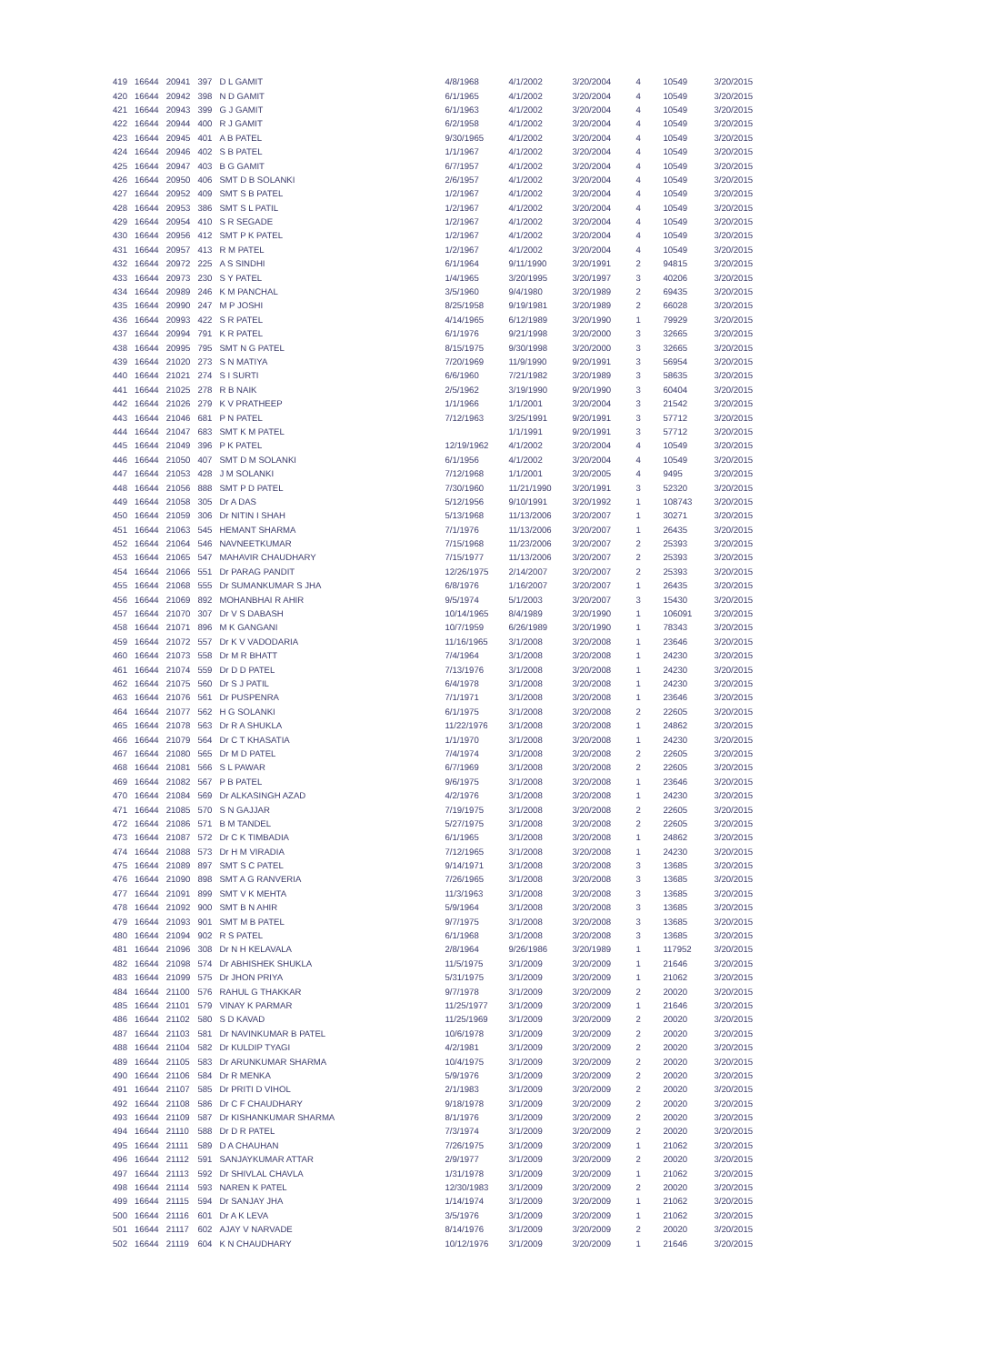| 419 | 16644 | 20941 | 397 | D L GAMIT | 4/8/1968 | 4/1/2002 | 3/20/2004 | 4 | 10549 | 3/20/2015 |
| 420 | 16644 | 20942 | 398 | N D GAMIT | 6/1/1965 | 4/1/2002 | 3/20/2004 | 4 | 10549 | 3/20/2015 |
| 421 | 16644 | 20943 | 399 | G J GAMIT | 6/1/1963 | 4/1/2002 | 3/20/2004 | 4 | 10549 | 3/20/2015 |
| 422 | 16644 | 20944 | 400 | R J GAMIT | 6/2/1958 | 4/1/2002 | 3/20/2004 | 4 | 10549 | 3/20/2015 |
| 423 | 16644 | 20945 | 401 | A B PATEL | 9/30/1965 | 4/1/2002 | 3/20/2004 | 4 | 10549 | 3/20/2015 |
| 424 | 16644 | 20946 | 402 | S B PATEL | 1/1/1967 | 4/1/2002 | 3/20/2004 | 4 | 10549 | 3/20/2015 |
| 425 | 16644 | 20947 | 403 | B G GAMIT | 6/7/1957 | 4/1/2002 | 3/20/2004 | 4 | 10549 | 3/20/2015 |
| 426 | 16644 | 20950 | 406 | SMT D B SOLANKI | 2/6/1957 | 4/1/2002 | 3/20/2004 | 4 | 10549 | 3/20/2015 |
| 427 | 16644 | 20952 | 409 | SMT S B PATEL | 1/2/1967 | 4/1/2002 | 3/20/2004 | 4 | 10549 | 3/20/2015 |
| 428 | 16644 | 20953 | 386 | SMT S L PATIL | 1/2/1967 | 4/1/2002 | 3/20/2004 | 4 | 10549 | 3/20/2015 |
| 429 | 16644 | 20954 | 410 | S R SEGADE | 1/2/1967 | 4/1/2002 | 3/20/2004 | 4 | 10549 | 3/20/2015 |
| 430 | 16644 | 20956 | 412 | SMT P K PATEL | 1/2/1967 | 4/1/2002 | 3/20/2004 | 4 | 10549 | 3/20/2015 |
| 431 | 16644 | 20957 | 413 | R M PATEL | 1/2/1967 | 4/1/2002 | 3/20/2004 | 4 | 10549 | 3/20/2015 |
| 432 | 16644 | 20972 | 225 | A S SINDHI | 6/1/1964 | 9/11/1990 | 3/20/1991 | 2 | 94815 | 3/20/2015 |
| 433 | 16644 | 20973 | 230 | S Y PATEL | 1/4/1965 | 3/20/1995 | 3/20/1997 | 3 | 40206 | 3/20/2015 |
| 434 | 16644 | 20989 | 246 | K M PANCHAL | 3/5/1960 | 9/4/1980 | 3/20/1989 | 2 | 69435 | 3/20/2015 |
| 435 | 16644 | 20990 | 247 | M P JOSHI | 8/25/1958 | 9/19/1981 | 3/20/1989 | 2 | 66028 | 3/20/2015 |
| 436 | 16644 | 20993 | 422 | S R PATEL | 4/14/1965 | 6/12/1989 | 3/20/1990 | 1 | 79929 | 3/20/2015 |
| 437 | 16644 | 20994 | 791 | K R PATEL | 6/1/1976 | 9/21/1998 | 3/20/2000 | 3 | 32665 | 3/20/2015 |
| 438 | 16644 | 20995 | 795 | SMT N G PATEL | 8/15/1975 | 9/30/1998 | 3/20/2000 | 3 | 32665 | 3/20/2015 |
| 439 | 16644 | 21020 | 273 | S N MATIYA | 7/20/1969 | 11/9/1990 | 9/20/1991 | 3 | 56954 | 3/20/2015 |
| 440 | 16644 | 21021 | 274 | S I SURTI | 6/6/1960 | 7/21/1982 | 3/20/1989 | 3 | 58635 | 3/20/2015 |
| 441 | 16644 | 21025 | 278 | R B NAIK | 2/5/1962 | 3/19/1990 | 9/20/1990 | 3 | 60404 | 3/20/2015 |
| 442 | 16644 | 21026 | 279 | K V PRATHEEP | 1/1/1966 | 1/1/2001 | 3/20/2004 | 3 | 21542 | 3/20/2015 |
| 443 | 16644 | 21046 | 681 | P N PATEL | 7/12/1963 | 3/25/1991 | 9/20/1991 | 3 | 57712 | 3/20/2015 |
| 444 | 16644 | 21047 | 683 | SMT K M PATEL | | 1/1/1991 | 9/20/1991 | 3 | 57712 | 3/20/2015 |
| 445 | 16644 | 21049 | 396 | P K PATEL | 12/19/1962 | 4/1/2002 | 3/20/2004 | 4 | 10549 | 3/20/2015 |
| 446 | 16644 | 21050 | 407 | SMT D M SOLANKI | 6/1/1956 | 4/1/2002 | 3/20/2004 | 4 | 10549 | 3/20/2015 |
| 447 | 16644 | 21053 | 428 | J M SOLANKI | 7/12/1968 | 1/1/2001 | 3/20/2005 | 4 | 9495 | 3/20/2015 |
| 448 | 16644 | 21056 | 888 | SMT P D PATEL | 7/30/1960 | 11/21/1990 | 3/20/1991 | 3 | 52320 | 3/20/2015 |
| 449 | 16644 | 21058 | 305 | Dr A DAS | 5/12/1956 | 9/10/1991 | 3/20/1992 | 1 | 108743 | 3/20/2015 |
| 450 | 16644 | 21059 | 306 | Dr NITIN I SHAH | 5/13/1968 | 11/13/2006 | 3/20/2007 | 1 | 30271 | 3/20/2015 |
| 451 | 16644 | 21063 | 545 | HEMANT SHARMA | 7/1/1976 | 11/13/2006 | 3/20/2007 | 1 | 26435 | 3/20/2015 |
| 452 | 16644 | 21064 | 546 | NAVNEETKUMAR | 7/15/1968 | 11/23/2006 | 3/20/2007 | 2 | 25393 | 3/20/2015 |
| 453 | 16644 | 21065 | 547 | MAHAVIR CHAUDHARY | 7/15/1977 | 11/13/2006 | 3/20/2007 | 2 | 25393 | 3/20/2015 |
| 454 | 16644 | 21066 | 551 | Dr PARAG PANDIT | 12/26/1975 | 2/14/2007 | 3/20/2007 | 2 | 25393 | 3/20/2015 |
| 455 | 16644 | 21068 | 555 | Dr SUMANKUMAR S JHA | 6/8/1976 | 1/16/2007 | 3/20/2007 | 1 | 26435 | 3/20/2015 |
| 456 | 16644 | 21069 | 892 | MOHANBHAI R AHIR | 9/5/1974 | 5/1/2003 | 3/20/2007 | 3 | 15430 | 3/20/2015 |
| 457 | 16644 | 21070 | 307 | Dr V S DABASH | 10/14/1965 | 8/4/1989 | 3/20/1990 | 1 | 106091 | 3/20/2015 |
| 458 | 16644 | 21071 | 896 | M K GANGANI | 10/7/1959 | 6/26/1989 | 3/20/1990 | 1 | 78343 | 3/20/2015 |
| 459 | 16644 | 21072 | 557 | Dr K V VADODARIA | 11/16/1965 | 3/1/2008 | 3/20/2008 | 1 | 23646 | 3/20/2015 |
| 460 | 16644 | 21073 | 558 | Dr M R BHATT | 7/4/1964 | 3/1/2008 | 3/20/2008 | 1 | 24230 | 3/20/2015 |
| 461 | 16644 | 21074 | 559 | Dr D D PATEL | 7/13/1976 | 3/1/2008 | 3/20/2008 | 1 | 24230 | 3/20/2015 |
| 462 | 16644 | 21075 | 560 | Dr S J PATIL | 6/4/1978 | 3/1/2008 | 3/20/2008 | 1 | 24230 | 3/20/2015 |
| 463 | 16644 | 21076 | 561 | Dr PUSPENRA | 7/1/1971 | 3/1/2008 | 3/20/2008 | 1 | 23646 | 3/20/2015 |
| 464 | 16644 | 21077 | 562 | H G SOLANKI | 6/1/1975 | 3/1/2008 | 3/20/2008 | 2 | 22605 | 3/20/2015 |
| 465 | 16644 | 21078 | 563 | Dr R A SHUKLA | 11/22/1976 | 3/1/2008 | 3/20/2008 | 1 | 24862 | 3/20/2015 |
| 466 | 16644 | 21079 | 564 | Dr C T KHASATIA | 1/1/1970 | 3/1/2008 | 3/20/2008 | 1 | 24230 | 3/20/2015 |
| 467 | 16644 | 21080 | 565 | Dr M D PATEL | 7/4/1974 | 3/1/2008 | 3/20/2008 | 2 | 22605 | 3/20/2015 |
| 468 | 16644 | 21081 | 566 | S L PAWAR | 6/7/1969 | 3/1/2008 | 3/20/2008 | 2 | 22605 | 3/20/2015 |
| 469 | 16644 | 21082 | 567 | P B PATEL | 9/6/1975 | 3/1/2008 | 3/20/2008 | 1 | 23646 | 3/20/2015 |
| 470 | 16644 | 21084 | 569 | Dr ALKASINGH AZAD | 4/2/1976 | 3/1/2008 | 3/20/2008 | 1 | 24230 | 3/20/2015 |
| 471 | 16644 | 21085 | 570 | S N GAJJAR | 7/19/1975 | 3/1/2008 | 3/20/2008 | 2 | 22605 | 3/20/2015 |
| 472 | 16644 | 21086 | 571 | B M TANDEL | 5/27/1975 | 3/1/2008 | 3/20/2008 | 2 | 22605 | 3/20/2015 |
| 473 | 16644 | 21087 | 572 | Dr C K TIMBADIA | 6/1/1965 | 3/1/2008 | 3/20/2008 | 1 | 24862 | 3/20/2015 |
| 474 | 16644 | 21088 | 573 | Dr H M VIRADIA | 7/12/1965 | 3/1/2008 | 3/20/2008 | 1 | 24230 | 3/20/2015 |
| 475 | 16644 | 21089 | 897 | SMT S C PATEL | 9/14/1971 | 3/1/2008 | 3/20/2008 | 3 | 13685 | 3/20/2015 |
| 476 | 16644 | 21090 | 898 | SMT A G RANVERIA | 7/26/1965 | 3/1/2008 | 3/20/2008 | 3 | 13685 | 3/20/2015 |
| 477 | 16644 | 21091 | 899 | SMT V K MEHTA | 11/3/1963 | 3/1/2008 | 3/20/2008 | 3 | 13685 | 3/20/2015 |
| 478 | 16644 | 21092 | 900 | SMT B N AHIR | 5/9/1964 | 3/1/2008 | 3/20/2008 | 3 | 13685 | 3/20/2015 |
| 479 | 16644 | 21093 | 901 | SMT M B PATEL | 9/7/1975 | 3/1/2008 | 3/20/2008 | 3 | 13685 | 3/20/2015 |
| 480 | 16644 | 21094 | 902 | R S PATEL | 6/1/1968 | 3/1/2008 | 3/20/2008 | 3 | 13685 | 3/20/2015 |
| 481 | 16644 | 21096 | 308 | Dr N H KELAVALA | 2/8/1964 | 9/26/1986 | 3/20/1989 | 1 | 117952 | 3/20/2015 |
| 482 | 16644 | 21098 | 574 | Dr ABHISHEK SHUKLA | 11/5/1975 | 3/1/2009 | 3/20/2009 | 1 | 21646 | 3/20/2015 |
| 483 | 16644 | 21099 | 575 | Dr JHON PRIYA | 5/31/1975 | 3/1/2009 | 3/20/2009 | 1 | 21062 | 3/20/2015 |
| 484 | 16644 | 21100 | 576 | RAHUL G THAKKAR | 9/7/1978 | 3/1/2009 | 3/20/2009 | 2 | 20020 | 3/20/2015 |
| 485 | 16644 | 21101 | 579 | VINAY K PARMAR | 11/25/1977 | 3/1/2009 | 3/20/2009 | 1 | 21646 | 3/20/2015 |
| 486 | 16644 | 21102 | 580 | S D KAVAD | 11/25/1969 | 3/1/2009 | 3/20/2009 | 2 | 20020 | 3/20/2015 |
| 487 | 16644 | 21103 | 581 | Dr NAVINKUMAR B PATEL | 10/6/1978 | 3/1/2009 | 3/20/2009 | 2 | 20020 | 3/20/2015 |
| 488 | 16644 | 21104 | 582 | Dr KULDIP TYAGI | 4/2/1981 | 3/1/2009 | 3/20/2009 | 2 | 20020 | 3/20/2015 |
| 489 | 16644 | 21105 | 583 | Dr ARUNKUMAR SHARMA | 10/4/1975 | 3/1/2009 | 3/20/2009 | 2 | 20020 | 3/20/2015 |
| 490 | 16644 | 21106 | 584 | Dr R MENKA | 5/9/1976 | 3/1/2009 | 3/20/2009 | 2 | 20020 | 3/20/2015 |
| 491 | 16644 | 21107 | 585 | Dr PRITI D VIHOL | 2/1/1983 | 3/1/2009 | 3/20/2009 | 2 | 20020 | 3/20/2015 |
| 492 | 16644 | 21108 | 586 | Dr C F CHAUDHARY | 9/18/1978 | 3/1/2009 | 3/20/2009 | 2 | 20020 | 3/20/2015 |
| 493 | 16644 | 21109 | 587 | Dr KISHANKUMAR SHARMA | 8/1/1976 | 3/1/2009 | 3/20/2009 | 2 | 20020 | 3/20/2015 |
| 494 | 16644 | 21110 | 588 | Dr D R PATEL | 7/3/1974 | 3/1/2009 | 3/20/2009 | 2 | 20020 | 3/20/2015 |
| 495 | 16644 | 21111 | 589 | D A CHAUHAN | 7/26/1975 | 3/1/2009 | 3/20/2009 | 1 | 21062 | 3/20/2015 |
| 496 | 16644 | 21112 | 591 | SANJAYKUMAR ATTAR | 2/9/1977 | 3/1/2009 | 3/20/2009 | 2 | 20020 | 3/20/2015 |
| 497 | 16644 | 21113 | 592 | Dr SHIVLAL CHAVLA | 1/31/1978 | 3/1/2009 | 3/20/2009 | 1 | 21062 | 3/20/2015 |
| 498 | 16644 | 21114 | 593 | NAREN K PATEL | 12/30/1983 | 3/1/2009 | 3/20/2009 | 2 | 20020 | 3/20/2015 |
| 499 | 16644 | 21115 | 594 | Dr SANJAY JHA | 1/14/1974 | 3/1/2009 | 3/20/2009 | 1 | 21062 | 3/20/2015 |
| 500 | 16644 | 21116 | 601 | Dr A K LEVA | 3/5/1976 | 3/1/2009 | 3/20/2009 | 1 | 21062 | 3/20/2015 |
| 501 | 16644 | 21117 | 602 | AJAY V NARVADE | 8/14/1976 | 3/1/2009 | 3/20/2009 | 2 | 20020 | 3/20/2015 |
| 502 | 16644 | 21119 | 604 | K N CHAUDHARY | 10/12/1976 | 3/1/2009 | 3/20/2009 | 1 | 21646 | 3/20/2015 |